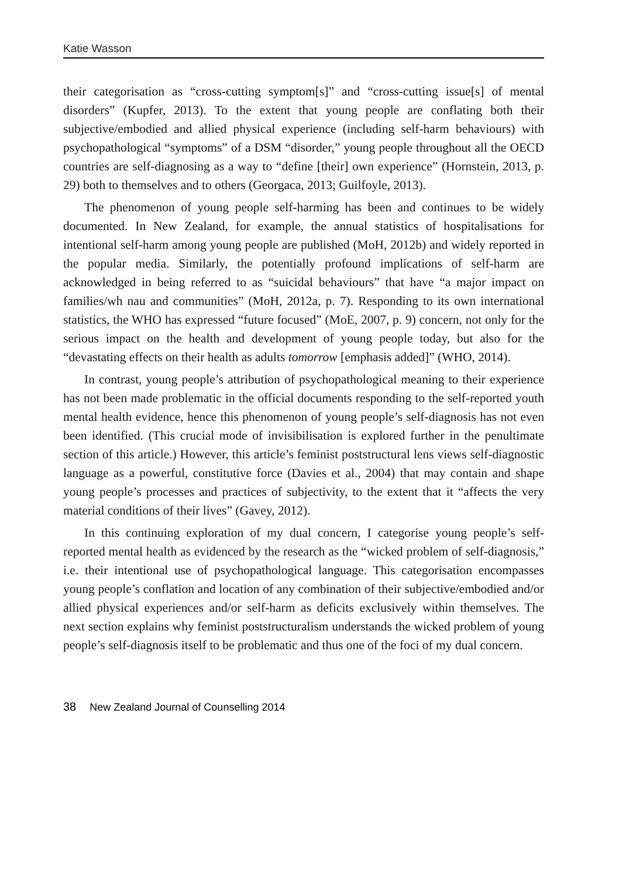Katie Wasson
their categorisation as “cross-cutting symptom[s]” and “cross-cutting issue[s] of mental disorders” (Kupfer, 2013). To the extent that young people are conflating both their subjective/embodied and allied physical experience (including self-harm behaviours) with psychopathological “symptoms” of a DSM “disorder,” young people throughout all the OECD countries are self-diagnosing as a way to “define [their] own experience” (Hornstein, 2013, p. 29) both to themselves and to others (Georgaca, 2013; Guilfoyle, 2013).
The phenomenon of young people self-harming has been and continues to be widely documented. In New Zealand, for example, the annual statistics of hospitalisations for intentional self-harm among young people are published (MoH, 2012b) and widely reported in the popular media. Similarly, the potentially profound implications of self-harm are acknowledged in being referred to as “suicidal behaviours” that have “a major impact on families/wh nau and communities” (MoH, 2012a, p. 7). Responding to its own international statistics, the WHO has expressed “future focused” (MoE, 2007, p. 9) concern, not only for the serious impact on the health and development of young people today, but also for the “devastating effects on their health as adults tomorrow [emphasis added]” (WHO, 2014).
In contrast, young people’s attribution of psychopathological meaning to their experience has not been made problematic in the official documents responding to the self-reported youth mental health evidence, hence this phenomenon of young people’s self-diagnosis has not even been identified. (This crucial mode of invisibilisation is explored further in the penultimate section of this article.) However, this article’s feminist poststructural lens views self-diagnostic language as a powerful, constitutive force (Davies et al., 2004) that may contain and shape young people’s processes and practices of subjectivity, to the extent that it “affects the very material conditions of their lives” (Gavey, 2012).
In this continuing exploration of my dual concern, I categorise young people’s self-reported mental health as evidenced by the research as the “wicked problem of self-diagnosis,” i.e. their intentional use of psychopathological language. This categorisation encompasses young people’s conflation and location of any combination of their subjective/embodied and/or allied physical experiences and/or self-harm as deficits exclusively within themselves. The next section explains why feminist poststructuralism understands the wicked problem of young people’s self-diagnosis itself to be problematic and thus one of the foci of my dual concern.
38 New Zealand Journal of Counselling 2014